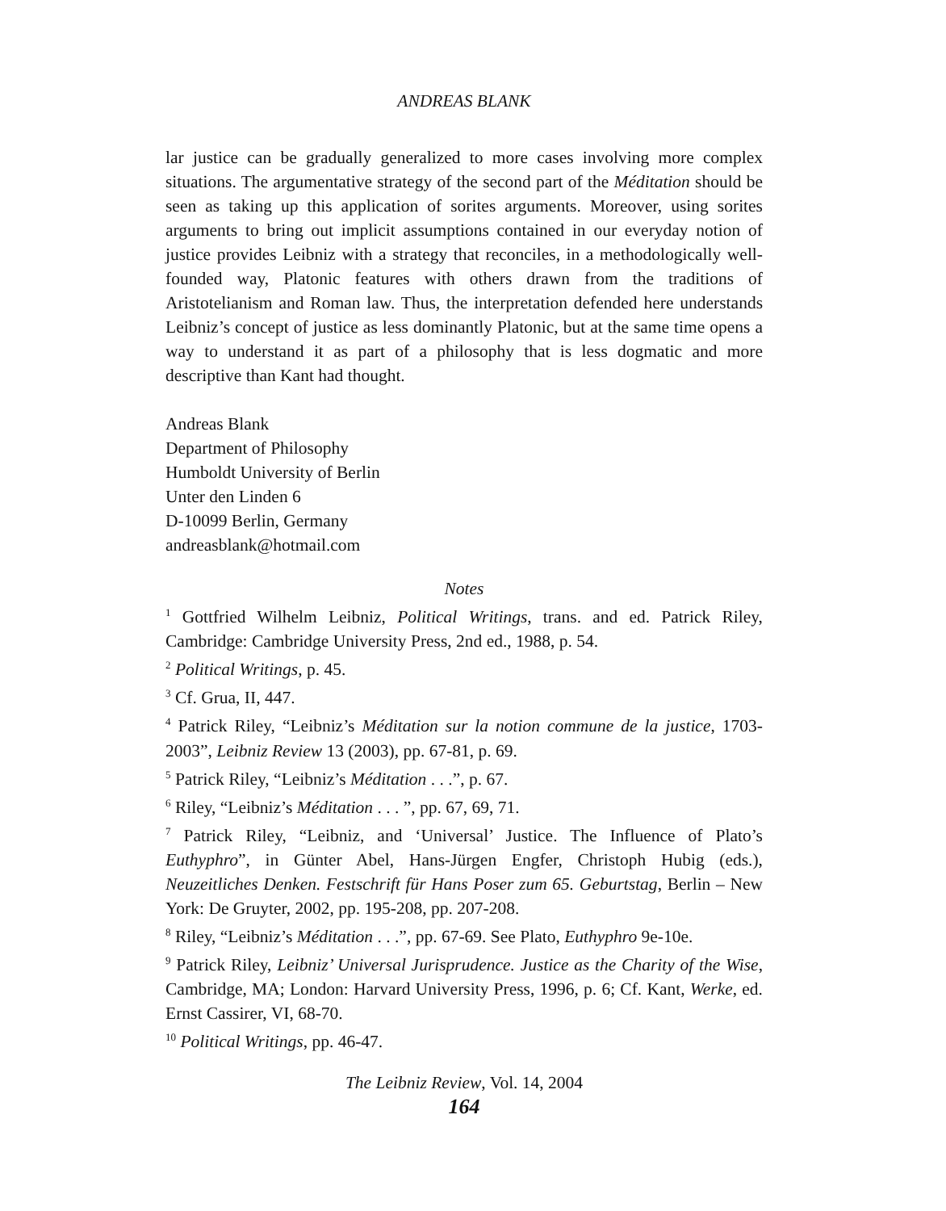ANDREAS BLANK
lar justice can be gradually generalized to more cases involving more complex situations. The argumentative strategy of the second part of the Méditation should be seen as taking up this application of sorites arguments. Moreover, using sorites arguments to bring out implicit assumptions contained in our everyday notion of justice provides Leibniz with a strategy that reconciles, in a methodologically well-founded way, Platonic features with others drawn from the traditions of Aristotelianism and Roman law. Thus, the interpretation defended here understands Leibniz’s concept of justice as less dominantly Platonic, but at the same time opens a way to understand it as part of a philosophy that is less dogmatic and more descriptive than Kant had thought.
Andreas Blank
Department of Philosophy
Humboldt University of Berlin
Unter den Linden 6
D-10099 Berlin, Germany
andreasblank@hotmail.com
Notes
<sup>1</sup> Gottfried Wilhelm Leibniz, Political Writings, trans. and ed. Patrick Riley, Cambridge: Cambridge University Press, 2nd ed., 1988, p. 54.
<sup>2</sup> Political Writings, p. 45.
<sup>3</sup> Cf. Grua, II, 447.
<sup>4</sup> Patrick Riley, “Leibniz’s Méditation sur la notion commune de la justice, 1703-2003”, Leibniz Review 13 (2003), pp. 67-81, p. 69.
<sup>5</sup> Patrick Riley, “Leibniz’s Méditation . . .”, p. 67.
<sup>6</sup> Riley, “Leibniz’s Méditation . . . ”, pp. 67, 69, 71.
<sup>7</sup> Patrick Riley, “Leibniz, and ‘Universal’ Justice. The Influence of Plato’s Euthyphro”, in Günter Abel, Hans-Jürgen Engfer, Christoph Hubig (eds.), Neuzeitliches Denken. Festschrift für Hans Poser zum 65. Geburtstag, Berlin – New York: De Gruyter, 2002, pp. 195-208, pp. 207-208.
<sup>8</sup> Riley, “Leibniz’s Méditation . . .”, pp. 67-69. See Plato, Euthyphro 9e-10e.
<sup>9</sup> Patrick Riley, Leibniz’ Universal Jurisprudence. Justice as the Charity of the Wise, Cambridge, MA; London: Harvard University Press, 1996, p. 6; Cf. Kant, Werke, ed. Ernst Cassirer, VI, 68-70.
<sup>10</sup> Political Writings, pp. 46-47.
The Leibniz Review, Vol. 14, 2004
164